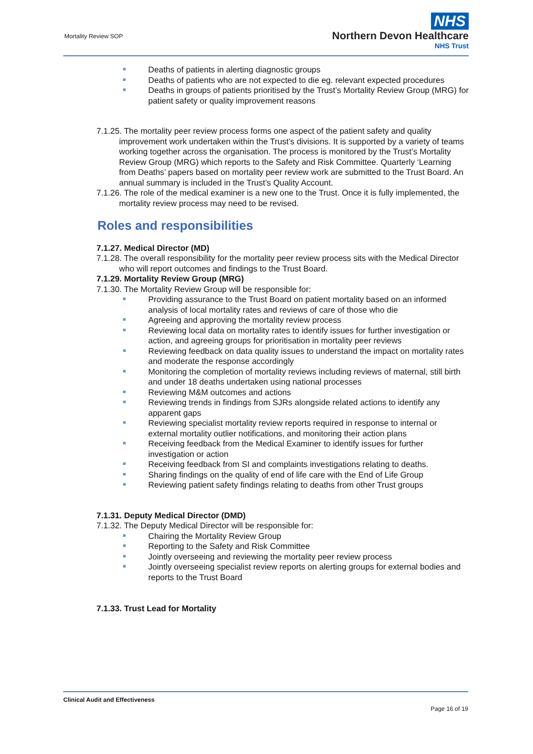Mortality Review SOP
NHS
Northern Devon Healthcare
NHS Trust
Deaths of patients in alerting diagnostic groups
Deaths of patients who are not expected to die eg. relevant expected procedures
Deaths in groups of patients prioritised by the Trust’s Mortality Review Group (MRG) for patient safety or quality improvement reasons
7.1.25. The mortality peer review process forms one aspect of the patient safety and quality improvement work undertaken within the Trust’s divisions. It is supported by a variety of teams working together across the organisation. The process is monitored by the Trust’s Mortality Review Group (MRG) which reports to the Safety and Risk Committee. Quarterly ‘Learning from Deaths’ papers based on mortality peer review work are submitted to the Trust Board. An annual summary is included in the Trust’s Quality Account.
7.1.26. The role of the medical examiner is a new one to the Trust. Once it is fully implemented, the mortality review process may need to be revised.
Roles and responsibilities
7.1.27. Medical Director (MD)
7.1.28. The overall responsibility for the mortality peer review process sits with the Medical Director who will report outcomes and findings to the Trust Board.
7.1.29. Mortality Review Group (MRG)
7.1.30. The Mortality Review Group will be responsible for:
Providing assurance to the Trust Board on patient mortality based on an informed analysis of local mortality rates and reviews of care of those who die
Agreeing and approving the mortality review process
Reviewing local data on mortality rates to identify issues for further investigation or action, and agreeing groups for prioritisation in mortality peer reviews
Reviewing feedback on data quality issues to understand the impact on mortality rates and moderate the response accordingly
Monitoring the completion of mortality reviews including reviews of maternal, still birth and under 18 deaths undertaken using national processes
Reviewing M&M outcomes and actions
Reviewing trends in findings from SJRs alongside related actions to identify any apparent gaps
Reviewing specialist mortality review reports required in response to internal or external mortality outlier notifications, and monitoring their action plans
Receiving feedback from the Medical Examiner to identify issues for further investigation or action
Receiving feedback from SI and complaints investigations relating to deaths.
Sharing findings on the quality of end of life care with the End of Life Group
Reviewing patient safety findings relating to deaths from other Trust groups
7.1.31. Deputy Medical Director (DMD)
7.1.32. The Deputy Medical Director will be responsible for:
Chairing the Mortality Review Group
Reporting to the Safety and Risk Committee
Jointly overseeing and reviewing the mortality peer review process
Jointly overseeing specialist review reports on alerting groups for external bodies and reports to the Trust Board
7.1.33. Trust Lead for Mortality
Clinical Audit and Effectiveness
Page 16 of 19